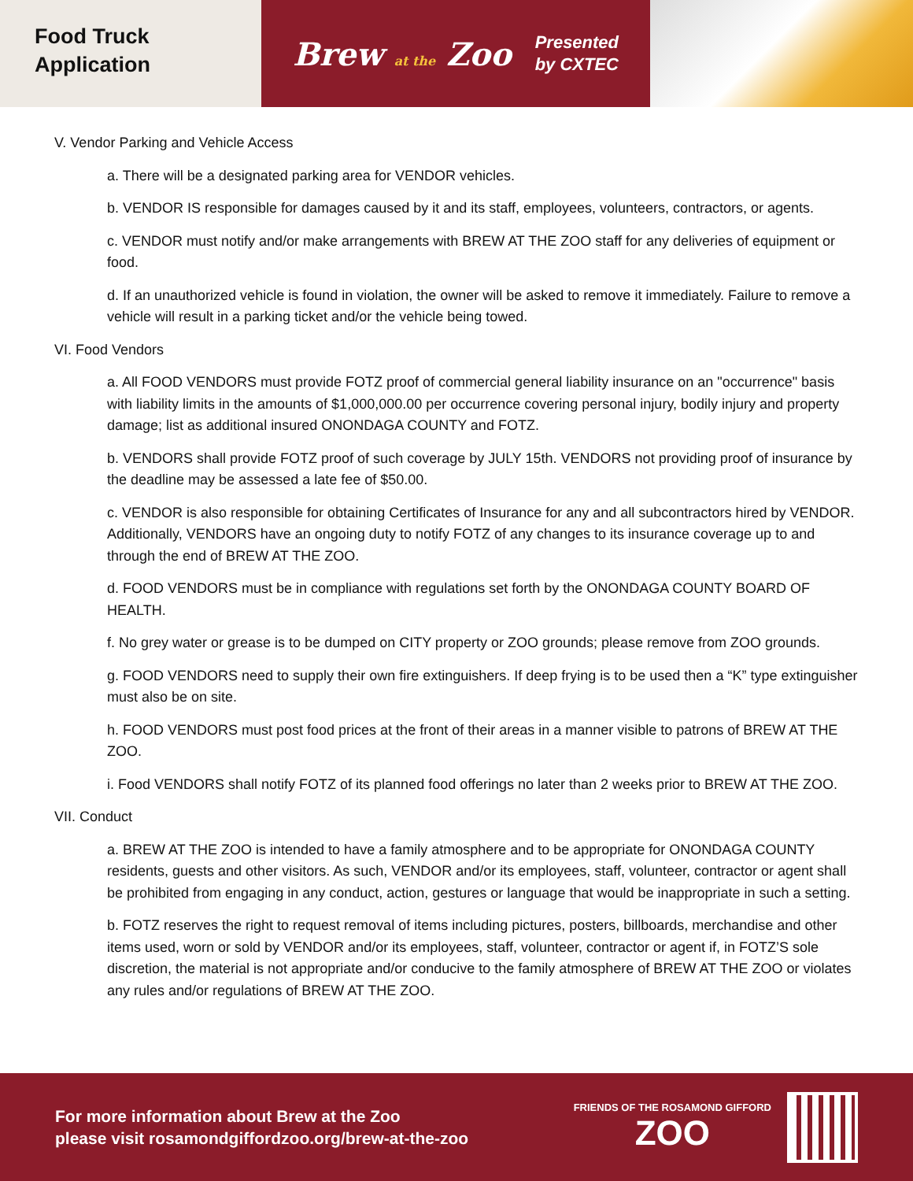Food Truck
Application
Brew at the Zoo
Presented
by CXTEC
V. Vendor Parking and Vehicle Access
a. There will be a designated parking area for VENDOR vehicles.
b. VENDOR IS responsible for damages caused by it and its staff, employees, volunteers, contractors, or agents.
c. VENDOR must notify and/or make arrangements with BREW AT THE ZOO staff for any deliveries of equipment or food.
d. If an unauthorized vehicle is found in violation, the owner will be asked to remove it immediately. Failure to remove a vehicle will result in a parking ticket and/or the vehicle being towed.
VI. Food Vendors
a. All FOOD VENDORS must provide FOTZ proof of commercial general liability insurance on an "occurrence" basis with liability limits in the amounts of $1,000,000.00 per occurrence covering personal injury, bodily injury and property damage; list as additional insured ONONDAGA COUNTY and FOTZ.
b. VENDORS shall provide FOTZ proof of such coverage by JULY 15th. VENDORS not providing proof of insurance by the deadline may be assessed a late fee of $50.00.
c. VENDOR is also responsible for obtaining Certificates of Insurance for any and all subcontractors hired by VENDOR. Additionally, VENDORS have an ongoing duty to notify FOTZ of any changes to its insurance coverage up to and through the end of BREW AT THE ZOO.
d. FOOD VENDORS must be in compliance with regulations set forth by the ONONDAGA COUNTY BOARD OF HEALTH.
f. No grey water or grease is to be dumped on CITY property or ZOO grounds; please remove from ZOO grounds.
g. FOOD VENDORS need to supply their own fire extinguishers. If deep frying is to be used then a “K” type extinguisher must also be on site.
h. FOOD VENDORS must post food prices at the front of their areas in a manner visible to patrons of BREW AT THE ZOO.
i. Food VENDORS shall notify FOTZ of its planned food offerings no later than 2 weeks prior to BREW AT THE ZOO.
VII. Conduct
a. BREW AT THE ZOO is intended to have a family atmosphere and to be appropriate for ONONDAGA COUNTY residents, guests and other visitors. As such, VENDOR and/or its employees, staff, volunteer, contractor or agent shall be prohibited from engaging in any conduct, action, gestures or language that would be inappropriate in such a setting.
b. FOTZ reserves the right to request removal of items including pictures, posters, billboards, merchandise and other items used, worn or sold by VENDOR and/or its employees, staff, volunteer, contractor or agent if, in FOTZ’S sole discretion, the material is not appropriate and/or conducive to the family atmosphere of BREW AT THE ZOO or violates any rules and/or regulations of BREW AT THE ZOO.
For more information about Brew at the Zoo
please visit rosamondgiffordzoo.org/brew-at-the-zoo
FRIENDS OF THE ROSAMOND GIFFORD
ZOO